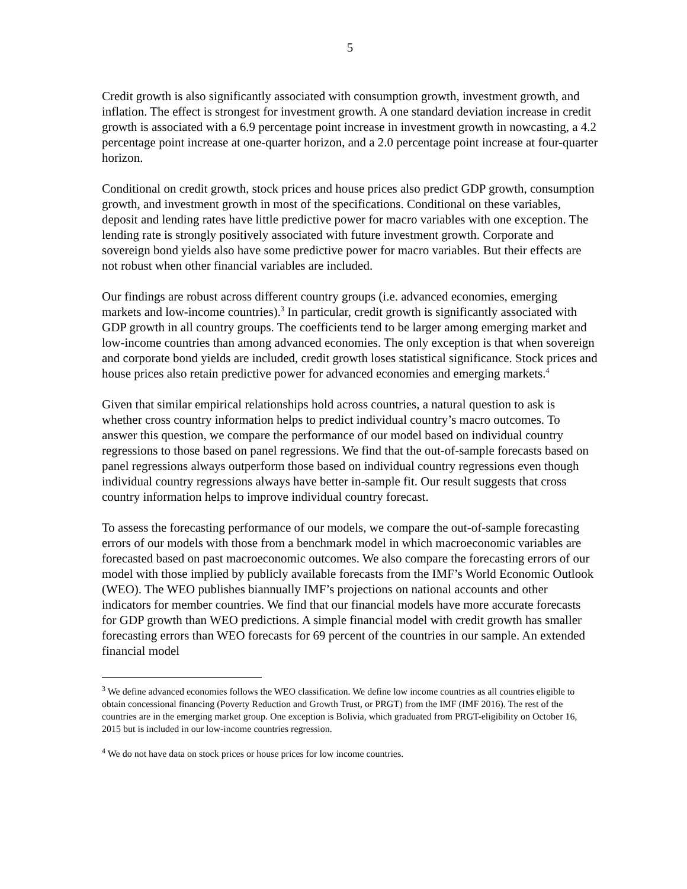5
Credit growth is also significantly associated with consumption growth, investment growth, and inflation. The effect is strongest for investment growth. A one standard deviation increase in credit growth is associated with a 6.9 percentage point increase in investment growth in nowcasting, a 4.2 percentage point increase at one-quarter horizon, and a 2.0 percentage point increase at four-quarter horizon.
Conditional on credit growth, stock prices and house prices also predict GDP growth, consumption growth, and investment growth in most of the specifications. Conditional on these variables, deposit and lending rates have little predictive power for macro variables with one exception. The lending rate is strongly positively associated with future investment growth. Corporate and sovereign bond yields also have some predictive power for macro variables. But their effects are not robust when other financial variables are included.
Our findings are robust across different country groups (i.e. advanced economies, emerging markets and low-income countries).<sup>3</sup> In particular, credit growth is significantly associated with GDP growth in all country groups. The coefficients tend to be larger among emerging market and low-income countries than among advanced economies. The only exception is that when sovereign and corporate bond yields are included, credit growth loses statistical significance. Stock prices and house prices also retain predictive power for advanced economies and emerging markets.<sup>4</sup>
Given that similar empirical relationships hold across countries, a natural question to ask is whether cross country information helps to predict individual country’s macro outcomes. To answer this question, we compare the performance of our model based on individual country regressions to those based on panel regressions. We find that the out-of-sample forecasts based on panel regressions always outperform those based on individual country regressions even though individual country regressions always have better in-sample fit. Our result suggests that cross country information helps to improve individual country forecast.
To assess the forecasting performance of our models, we compare the out-of-sample forecasting errors of our models with those from a benchmark model in which macroeconomic variables are forecasted based on past macroeconomic outcomes. We also compare the forecasting errors of our model with those implied by publicly available forecasts from the IMF’s World Economic Outlook (WEO). The WEO publishes biannually IMF’s projections on national accounts and other indicators for member countries. We find that our financial models have more accurate forecasts for GDP growth than WEO predictions. A simple financial model with credit growth has smaller forecasting errors than WEO forecasts for 69 percent of the countries in our sample. An extended financial model
<sup>3</sup> We define advanced economies follows the WEO classification. We define low income countries as all countries eligible to obtain concessional financing (Poverty Reduction and Growth Trust, or PRGT) from the IMF (IMF 2016). The rest of the countries are in the emerging market group. One exception is Bolivia, which graduated from PRGT-eligibility on October 16, 2015 but is included in our low-income countries regression.
<sup>4</sup> We do not have data on stock prices or house prices for low income countries.